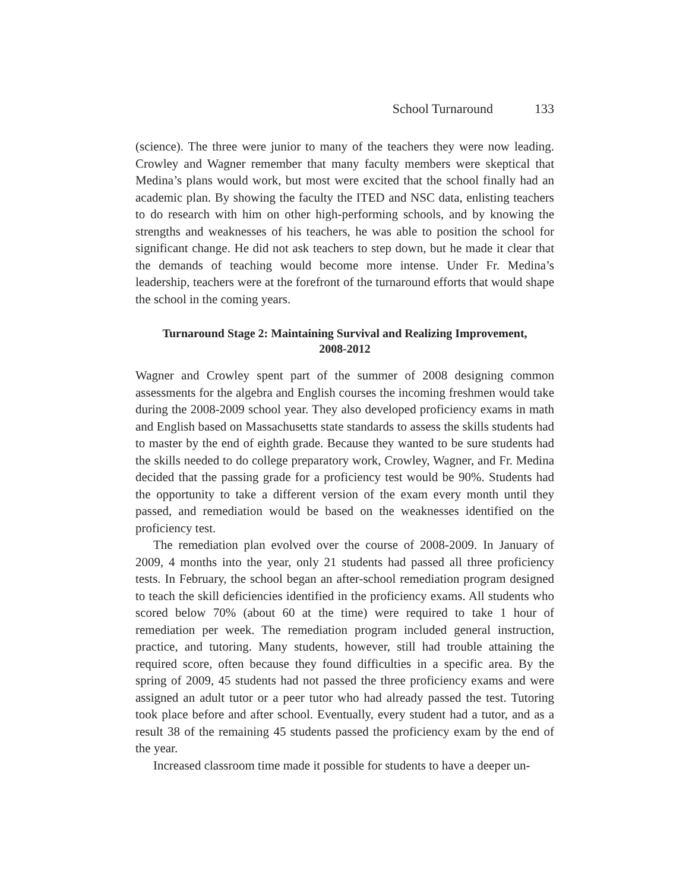School Turnaround 133
(science). The three were junior to many of the teachers they were now leading. Crowley and Wagner remember that many faculty members were skeptical that Medina’s plans would work, but most were excited that the school finally had an academic plan. By showing the faculty the ITED and NSC data, enlisting teachers to do research with him on other high-performing schools, and by knowing the strengths and weaknesses of his teachers, he was able to position the school for significant change. He did not ask teachers to step down, but he made it clear that the demands of teaching would become more intense. Under Fr. Medina’s leadership, teachers were at the forefront of the turnaround efforts that would shape the school in the coming years.
Turnaround Stage 2: Maintaining Survival and Realizing Improvement,
2008-2012
Wagner and Crowley spent part of the summer of 2008 designing common assessments for the algebra and English courses the incoming freshmen would take during the 2008-2009 school year. They also developed proficiency exams in math and English based on Massachusetts state standards to assess the skills students had to master by the end of eighth grade. Because they wanted to be sure students had the skills needed to do college preparatory work, Crowley, Wagner, and Fr. Medina decided that the passing grade for a proficiency test would be 90%. Students had the opportunity to take a different version of the exam every month until they passed, and remediation would be based on the weaknesses identified on the proficiency test.
The remediation plan evolved over the course of 2008-2009. In January of 2009, 4 months into the year, only 21 students had passed all three proficiency tests. In February, the school began an after-school remediation program designed to teach the skill deficiencies identified in the proficiency exams. All students who scored below 70% (about 60 at the time) were required to take 1 hour of remediation per week. The remediation program included general instruction, practice, and tutoring. Many students, however, still had trouble attaining the required score, often because they found difficulties in a specific area. By the spring of 2009, 45 students had not passed the three proficiency exams and were assigned an adult tutor or a peer tutor who had already passed the test. Tutoring took place before and after school. Eventually, every student had a tutor, and as a result 38 of the remaining 45 students passed the proficiency exam by the end of the year.
Increased classroom time made it possible for students to have a deeper un-